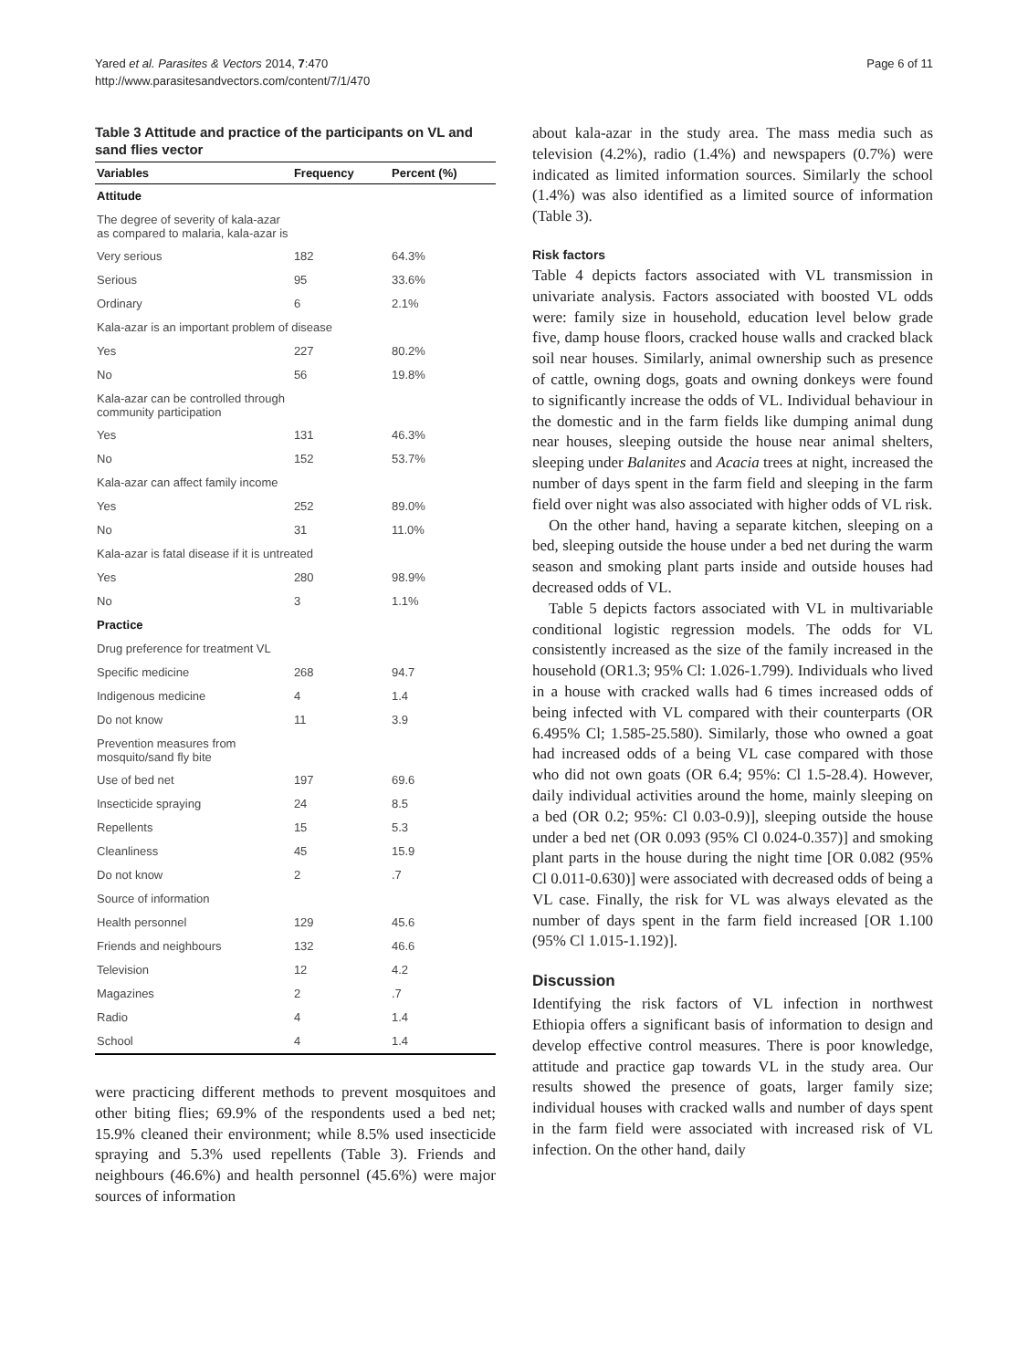Yared et al. Parasites & Vectors 2014, 7:470
http://www.parasitesandvectors.com/content/7/1/470
Page 6 of 11
Table 3 Attitude and practice of the participants on VL and sand flies vector
| Variables | Frequency | Percent (%) |
| --- | --- | --- |
| Attitude | | |
| The degree of severity of kala-azar as compared to malaria, kala-azar is | | |
| Very serious | 182 | 64.3% |
| Serious | 95 | 33.6% |
| Ordinary | 6 | 2.1% |
| Kala-azar is an important problem of disease | | |
| Yes | 227 | 80.2% |
| No | 56 | 19.8% |
| Kala-azar can be controlled through community participation | | |
| Yes | 131 | 46.3% |
| No | 152 | 53.7% |
| Kala-azar can affect family income | | |
| Yes | 252 | 89.0% |
| No | 31 | 11.0% |
| Kala-azar is fatal disease if it is untreated | | |
| Yes | 280 | 98.9% |
| No | 3 | 1.1% |
| Practice | | |
| Drug preference for treatment VL | | |
| Specific medicine | 268 | 94.7 |
| Indigenous medicine | 4 | 1.4 |
| Do not know | 11 | 3.9 |
| Prevention measures from mosquito/sand fly bite | | |
| Use of bed net | 197 | 69.6 |
| Insecticide spraying | 24 | 8.5 |
| Repellents | 15 | 5.3 |
| Cleanliness | 45 | 15.9 |
| Do not know | 2 | .7 |
| Source of information | | |
| Health personnel | 129 | 45.6 |
| Friends and neighbours | 132 | 46.6 |
| Television | 12 | 4.2 |
| Magazines | 2 | .7 |
| Radio | 4 | 1.4 |
| School | 4 | 1.4 |
were practicing different methods to prevent mosquitoes and other biting flies; 69.9% of the respondents used a bed net; 15.9% cleaned their environment; while 8.5% used insecticide spraying and 5.3% used repellents (Table 3). Friends and neighbours (46.6%) and health personnel (45.6%) were major sources of information
about kala-azar in the study area. The mass media such as television (4.2%), radio (1.4%) and newspapers (0.7%) were indicated as limited information sources. Similarly the school (1.4%) was also identified as a limited source of information (Table 3).
Risk factors
Table 4 depicts factors associated with VL transmission in univariate analysis. Factors associated with boosted VL odds were: family size in household, education level below grade five, damp house floors, cracked house walls and cracked black soil near houses. Similarly, animal ownership such as presence of cattle, owning dogs, goats and owning donkeys were found to significantly increase the odds of VL. Individual behaviour in the domestic and in the farm fields like dumping animal dung near houses, sleeping outside the house near animal shelters, sleeping under Balanites and Acacia trees at night, increased the number of days spent in the farm field and sleeping in the farm field over night was also associated with higher odds of VL risk.
On the other hand, having a separate kitchen, sleeping on a bed, sleeping outside the house under a bed net during the warm season and smoking plant parts inside and outside houses had decreased odds of VL.
Table 5 depicts factors associated with VL in multivariable conditional logistic regression models. The odds for VL consistently increased as the size of the family increased in the household (OR1.3; 95% Cl: 1.026-1.799). Individuals who lived in a house with cracked walls had 6 times increased odds of being infected with VL compared with their counterparts (OR 6.495% Cl; 1.585-25.580). Similarly, those who owned a goat had increased odds of a being VL case compared with those who did not own goats (OR 6.4; 95%: Cl 1.5-28.4). However, daily individual activities around the home, mainly sleeping on a bed (OR 0.2; 95%: Cl 0.03-0.9)], sleeping outside the house under a bed net (OR 0.093 (95% Cl 0.024-0.357)] and smoking plant parts in the house during the night time [OR 0.082 (95% Cl 0.011-0.630)] were associated with decreased odds of being a VL case. Finally, the risk for VL was always elevated as the number of days spent in the farm field increased [OR 1.100 (95% Cl 1.015-1.192)].
Discussion
Identifying the risk factors of VL infection in northwest Ethiopia offers a significant basis of information to design and develop effective control measures. There is poor knowledge, attitude and practice gap towards VL in the study area. Our results showed the presence of goats, larger family size; individual houses with cracked walls and number of days spent in the farm field were associated with increased risk of VL infection. On the other hand, daily